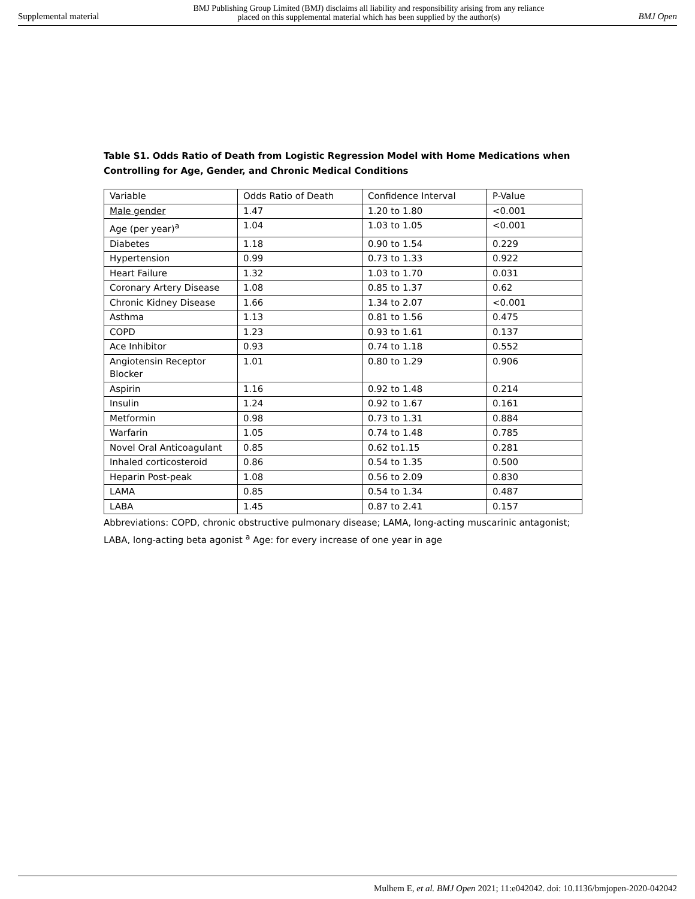Supplemental material BMJ Publishing Group Limited (BMJ) disclaims all liability and responsibility arising from any reliance
placed on this supplemental material which has been supplied by the author(s) BMJ Open
Table S1. Odds Ratio of Death from Logistic Regression Model with Home Medications when Controlling for Age, Gender, and Chronic Medical Conditions
| Variable | Odds Ratio of Death | Confidence Interval | P-Value |
| Male gender | 1.47 | 1.20 to 1.80 | <0.001 |
| Age (per year)<sup>a</sup> | 1.04 | 1.03 to 1.05 | <0.001 |
| Diabetes | 1.18 | 0.90 to 1.54 | 0.229 |
| Hypertension | 0.99 | 0.73 to 1.33 | 0.922 |
| Heart Failure | 1.32 | 1.03 to 1.70 | 0.031 |
| Coronary Artery Disease | 1.08 | 0.85 to 1.37 | 0.62 |
| Chronic Kidney Disease | 1.66 | 1.34 to 2.07 | <0.001 |
| Asthma | 1.13 | 0.81 to 1.56 | 0.475 |
| COPD | 1.23 | 0.93 to 1.61 | 0.137 |
| Ace Inhibitor | 0.93 | 0.74 to 1.18 | 0.552 |
| Angiotensin Receptor Blocker | 1.01 | 0.80 to 1.29 | 0.906 |
| Aspirin | 1.16 | 0.92 to 1.48 | 0.214 |
| Insulin | 1.24 | 0.92 to 1.67 | 0.161 |
| Metformin | 0.98 | 0.73 to 1.31 | 0.884 |
| Warfarin | 1.05 | 0.74 to 1.48 | 0.785 |
| Novel Oral Anticoagulant | 0.85 | 0.62 to1.15 | 0.281 |
| Inhaled corticosteroid | 0.86 | 0.54 to 1.35 | 0.500 |
| Heparin Post-peak | 1.08 | 0.56 to 2.09 | 0.830 |
| LAMA | 0.85 | 0.54 to 1.34 | 0.487 |
| LABA | 1.45 | 0.87 to 2.41 | 0.157 |
Abbreviations: COPD, chronic obstructive pulmonary disease; LAMA, long-acting muscarinic antagonist; LABA, long-acting beta agonist <sup>a</sup> Age: for every increase of one year in age
Mulhem E, et al. BMJ Open 2021; 11:e042042. doi: 10.1136/bmjopen-2020-042042